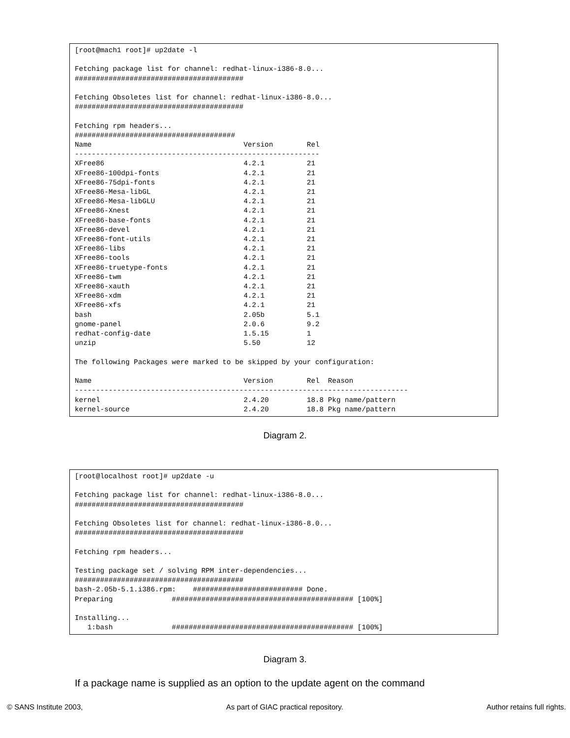[root@mach1 root]# up2date -l

Fetching package list for channel: redhat-linux-i386-8.0...
########################################

Fetching Obsoletes list for channel: redhat-linux-i386-8.0...
########################################

Fetching rpm headers...
######################################
Name                                    Version        Rel
----------------------------------------------------------
XFree86                                 4.2.1          21
XFree86-100dpi-fonts                    4.2.1          21
XFree86-75dpi-fonts                     4.2.1          21
XFree86-Mesa-libGL                      4.2.1          21
XFree86-Mesa-libGLU                     4.2.1          21
XFree86-Xnest                           4.2.1          21
XFree86-base-fonts                      4.2.1          21
XFree86-devel                           4.2.1          21
XFree86-font-utils                      4.2.1          21
XFree86-libs                            4.2.1          21
XFree86-tools                           4.2.1          21
XFree86-truetype-fonts                  4.2.1          21
XFree86-twm                             4.2.1          21
XFree86-xauth                           4.2.1          21
XFree86-xdm                             4.2.1          21
XFree86-xfs                             4.2.1          21
bash                                    2.05b          5.1
gnome-panel                             2.0.6          9.2
redhat-config-date                      1.5.15         1
unzip                                   5.50           12

The following Packages were marked to be skipped by your configuration:

Name                                    Version        Rel  Reason
-------------------------------------------------------------------------------
kernel                                  2.4.20         18.8 Pkg name/pattern
kernel-source                           2.4.20         18.8 Pkg name/pattern
Diagram 2.
[root@localhost root]# up2date -u

Fetching package list for channel: redhat-linux-i386-8.0...
########################################

Fetching Obsoletes list for channel: redhat-linux-i386-8.0...
########################################

Fetching rpm headers...

Testing package set / solving RPM inter-dependencies...
########################################
bash-2.05b-5.1.i386.rpm:    ########################## Done.
Preparing              ########################################### [100%]

Installing...
   1:bash              ########################################### [100%]
Diagram 3.
If a package name is supplied as an option to the update agent on the command
© SANS Institute 2003, As part of GIAC practical repository. Author retains full rights.